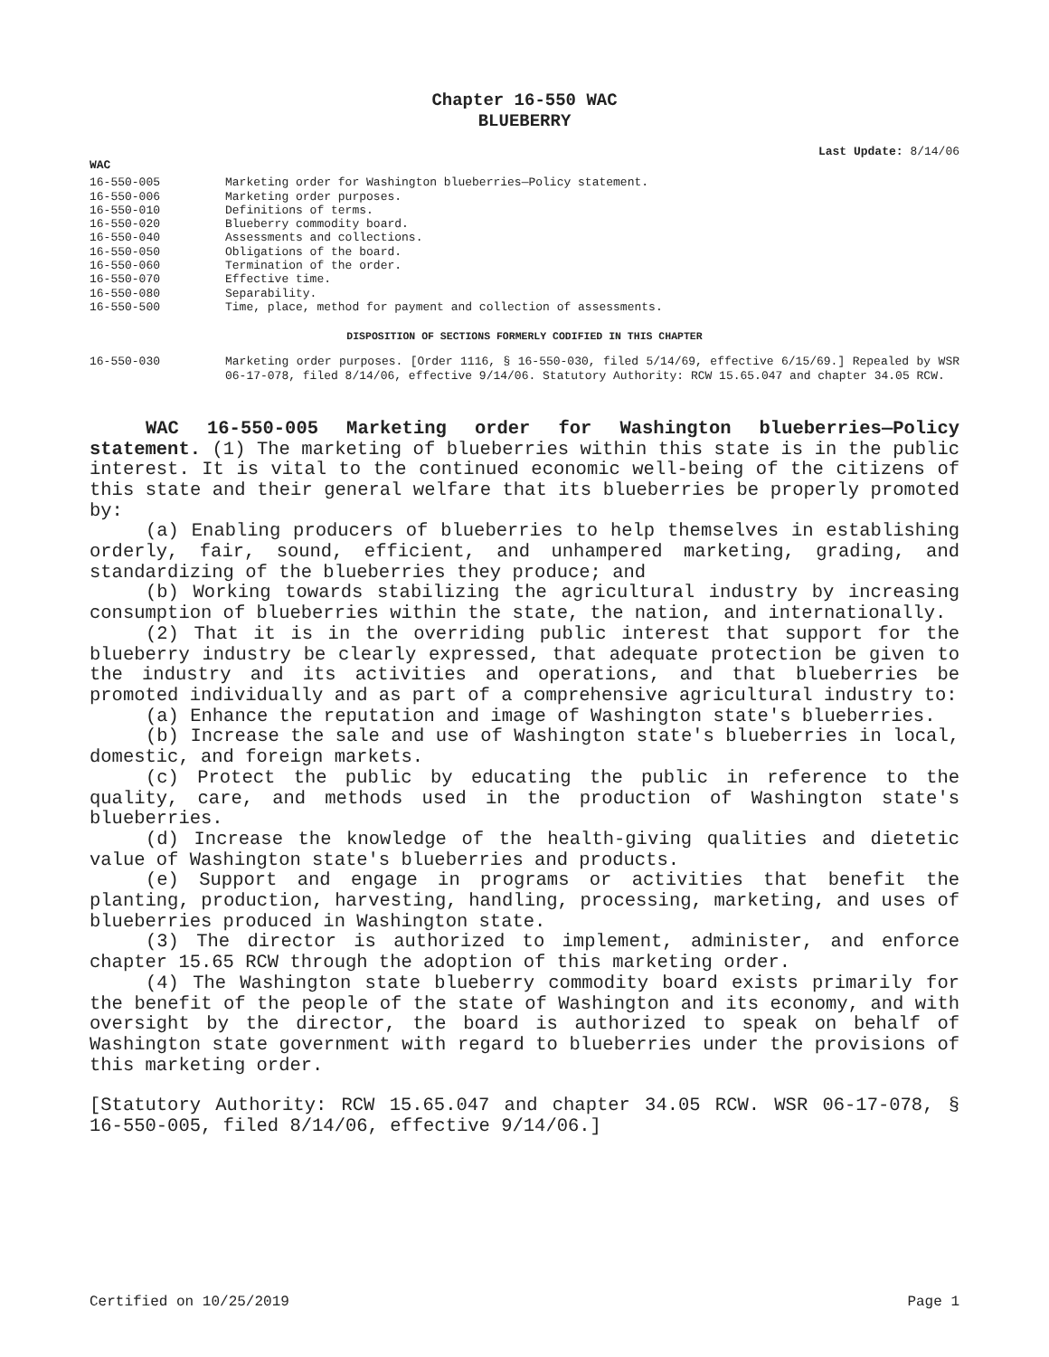Chapter 16-550 WAC
BLUEBERRY
Last Update: 8/14/06
WAC
| 16-550-005 | Marketing order for Washington blueberries—Policy statement. |
| 16-550-006 | Marketing order purposes. |
| 16-550-010 | Definitions of terms. |
| 16-550-020 | Blueberry commodity board. |
| 16-550-040 | Assessments and collections. |
| 16-550-050 | Obligations of the board. |
| 16-550-060 | Termination of the order. |
| 16-550-070 | Effective time. |
| 16-550-080 | Separability. |
| 16-550-500 | Time, place, method for payment and collection of assessments. |
DISPOSITION OF SECTIONS FORMERLY CODIFIED IN THIS CHAPTER
| 16-550-030 | Marketing order purposes. [Order 1116, § 16-550-030, filed 5/14/69, effective 6/15/69.] Repealed by WSR 06-17-078, filed 8/14/06, effective 9/14/06. Statutory Authority: RCW 15.65.047 and chapter 34.05 RCW. |
WAC 16-550-005 Marketing order for Washington blueberries—Policy statement. (1) The marketing of blueberries within this state is in the public interest. It is vital to the continued economic well-being of the citizens of this state and their general welfare that its blueberries be properly promoted by:
(a) Enabling producers of blueberries to help themselves in establishing orderly, fair, sound, efficient, and unhampered marketing, grading, and standardizing of the blueberries they produce; and
(b) Working towards stabilizing the agricultural industry by increasing consumption of blueberries within the state, the nation, and internationally.
(2) That it is in the overriding public interest that support for the blueberry industry be clearly expressed, that adequate protection be given to the industry and its activities and operations, and that blueberries be promoted individually and as part of a comprehensive agricultural industry to:
(a) Enhance the reputation and image of Washington state's blueberries.
(b) Increase the sale and use of Washington state's blueberries in local, domestic, and foreign markets.
(c) Protect the public by educating the public in reference to the quality, care, and methods used in the production of Washington state's blueberries.
(d) Increase the knowledge of the health-giving qualities and dietetic value of Washington state's blueberries and products.
(e) Support and engage in programs or activities that benefit the planting, production, harvesting, handling, processing, marketing, and uses of blueberries produced in Washington state.
(3) The director is authorized to implement, administer, and enforce chapter 15.65 RCW through the adoption of this marketing order.
(4) The Washington state blueberry commodity board exists primarily for the benefit of the people of the state of Washington and its economy, and with oversight by the director, the board is authorized to speak on behalf of Washington state government with regard to blueberries under the provisions of this marketing order.
[Statutory Authority: RCW 15.65.047 and chapter 34.05 RCW. WSR 06-17-078, § 16-550-005, filed 8/14/06, effective 9/14/06.]
Certified on 10/25/2019 Page 1